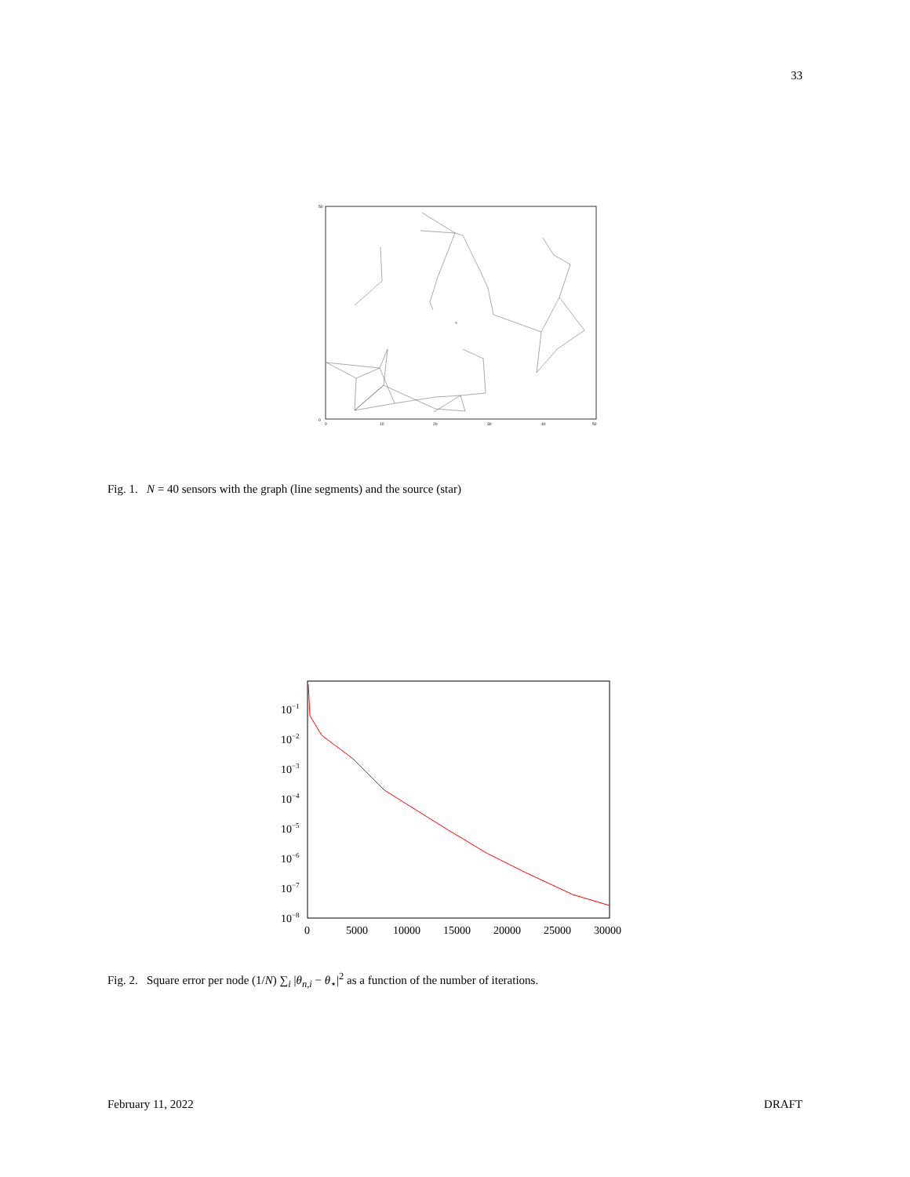33
×
50
0
0
10
20
30
40
50
Fig. 1. N = 40 sensors with the graph (line segments) and the source (star)
10−1
10−2
10−3
10−4
10−5
10−6
10−7
10−8
0
5000
10000
15000
20000
25000
30000
Fig. 2. Square error per node (1/N) ∑<sub>i</sub> |θ<sub>n,i</sub> − θ<sub>⋆</sub>|<sup>2</sup> as a function of the number of iterations.
February 11, 2022 DRAFT